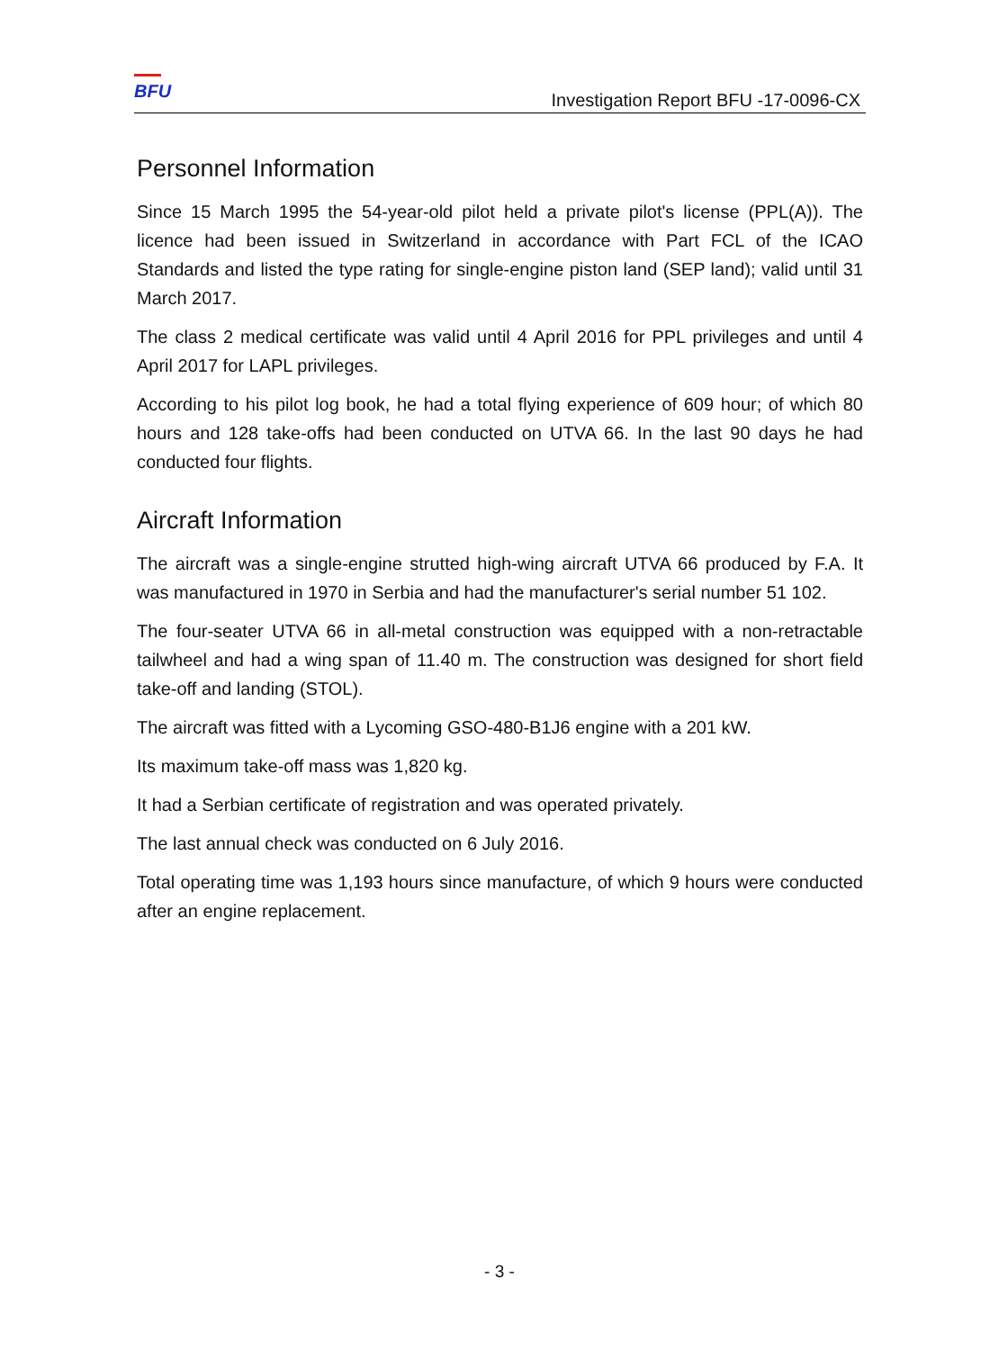BFU
Investigation Report BFU -17-0096-CX
Personnel Information
Since 15 March 1995 the 54-year-old pilot held a private pilot's license (PPL(A)). The licence had been issued in Switzerland in accordance with Part FCL of the ICAO Standards and listed the type rating for single-engine piston land (SEP land); valid until 31 March 2017.
The class 2 medical certificate was valid until 4 April 2016 for PPL privileges and until 4 April 2017 for LAPL privileges.
According to his pilot log book, he had a total flying experience of 609 hour; of which 80 hours and 128 take-offs had been conducted on UTVA 66. In the last 90 days he had conducted four flights.
Aircraft Information
The aircraft was a single-engine strutted high-wing aircraft UTVA 66 produced by F.A. It was manufactured in 1970 in Serbia and had the manufacturer's serial number 51 102.
The four-seater UTVA 66 in all-metal construction was equipped with a non-retractable tailwheel and had a wing span of 11.40 m. The construction was designed for short field take-off and landing (STOL).
The aircraft was fitted with a Lycoming GSO-480-B1J6 engine with a 201 kW.
Its maximum take-off mass was 1,820 kg.
It had a Serbian certificate of registration and was operated privately.
The last annual check was conducted on 6 July 2016.
Total operating time was 1,193 hours since manufacture, of which 9 hours were conducted after an engine replacement.
- 3 -